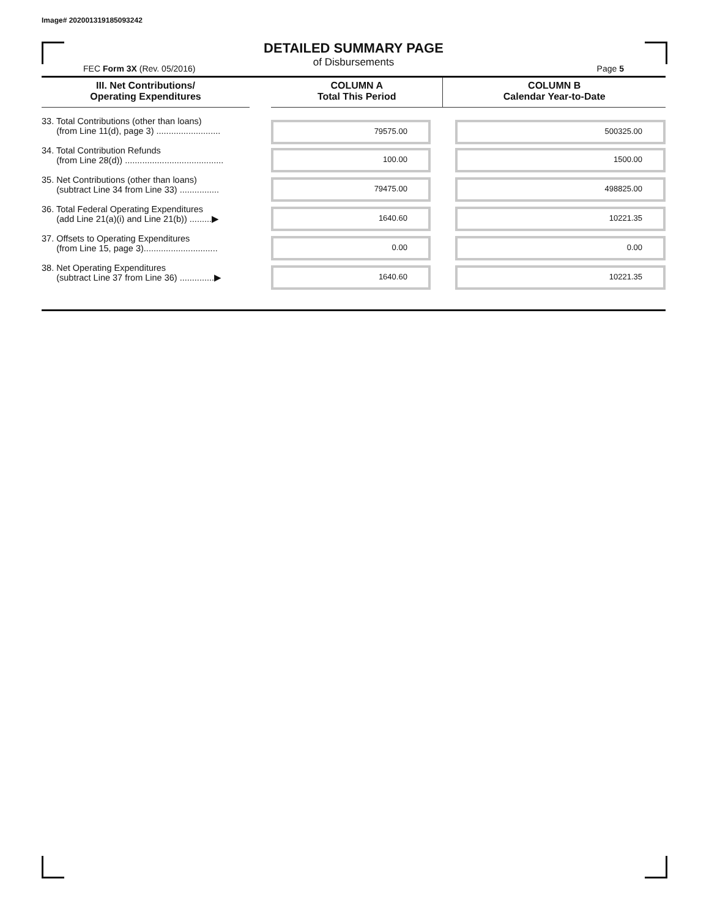Image# 202001319185093242
DETAILED SUMMARY PAGE
of Disbursements
FEC Form 3X (Rev. 05/2016) Page 5
| III. Net Contributions/ Operating Expenditures | | COLUMN A Total This Period | COLUMN B Calendar Year-to-Date |
| --- | --- | --- | --- |
| 33. Total Contributions (other than loans) (from Line 11(d), page 3) .......................... | | 79575.00 | 500325.00 |
| 34. Total Contribution Refunds (from Line 28(d)) ........................................ | | 100.00 | 1500.00 |
| 35. Net Contributions (other than loans) (subtract Line 34 from Line 33) ................ | | 79475.00 | 498825.00 |
| 36. Total Federal Operating Expenditures (add Line 21(a)(i) and Line 21(b)) .........▶ | | 1640.60 | 10221.35 |
| 37. Offsets to Operating Expenditures (from Line 15, page 3).............................. | | 0.00 | 0.00 |
| 38. Net Operating Expenditures (subtract Line 37 from Line 36) ..............▶ | | 1640.60 | 10221.35 |